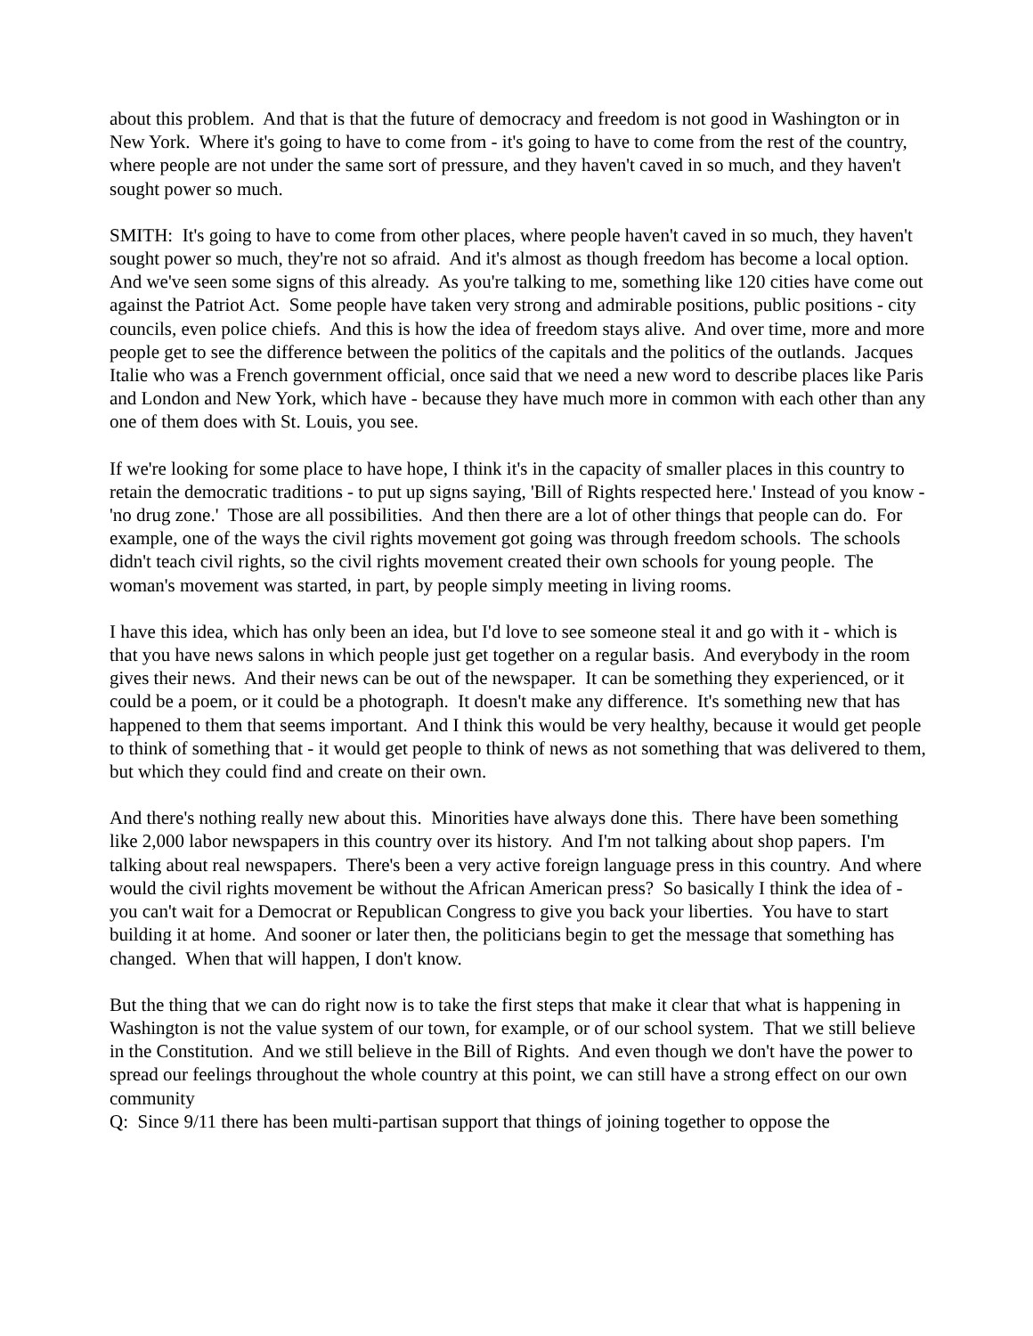about this problem. And that is that the future of democracy and freedom is not good in Washington or in New York. Where it's going to have to come from - it's going to have to come from the rest of the country, where people are not under the same sort of pressure, and they haven't caved in so much, and they haven't sought power so much.
SMITH: It's going to have to come from other places, where people haven't caved in so much, they haven't sought power so much, they're not so afraid. And it's almost as though freedom has become a local option. And we've seen some signs of this already. As you're talking to me, something like 120 cities have come out against the Patriot Act. Some people have taken very strong and admirable positions, public positions - city councils, even police chiefs. And this is how the idea of freedom stays alive. And over time, more and more people get to see the difference between the politics of the capitals and the politics of the outlands. Jacques Italie who was a French government official, once said that we need a new word to describe places like Paris and London and New York, which have - because they have much more in common with each other than any one of them does with St. Louis, you see.
If we're looking for some place to have hope, I think it's in the capacity of smaller places in this country to retain the democratic traditions - to put up signs saying, 'Bill of Rights respected here.' Instead of you know - 'no drug zone.' Those are all possibilities. And then there are a lot of other things that people can do. For example, one of the ways the civil rights movement got going was through freedom schools. The schools didn't teach civil rights, so the civil rights movement created their own schools for young people. The woman's movement was started, in part, by people simply meeting in living rooms.
I have this idea, which has only been an idea, but I'd love to see someone steal it and go with it - which is that you have news salons in which people just get together on a regular basis. And everybody in the room gives their news. And their news can be out of the newspaper. It can be something they experienced, or it could be a poem, or it could be a photograph. It doesn't make any difference. It's something new that has happened to them that seems important. And I think this would be very healthy, because it would get people to think of something that - it would get people to think of news as not something that was delivered to them, but which they could find and create on their own.
And there's nothing really new about this. Minorities have always done this. There have been something like 2,000 labor newspapers in this country over its history. And I'm not talking about shop papers. I'm talking about real newspapers. There's been a very active foreign language press in this country. And where would the civil rights movement be without the African American press? So basically I think the idea of - you can't wait for a Democrat or Republican Congress to give you back your liberties. You have to start building it at home. And sooner or later then, the politicians begin to get the message that something has changed. When that will happen, I don't know.
But the thing that we can do right now is to take the first steps that make it clear that what is happening in Washington is not the value system of our town, for example, or of our school system. That we still believe in the Constitution. And we still believe in the Bill of Rights. And even though we don't have the power to spread our feelings throughout the whole country at this point, we can still have a strong effect on our own community
Q: Since 9/11 there has been multi-partisan support that things of joining together to oppose the